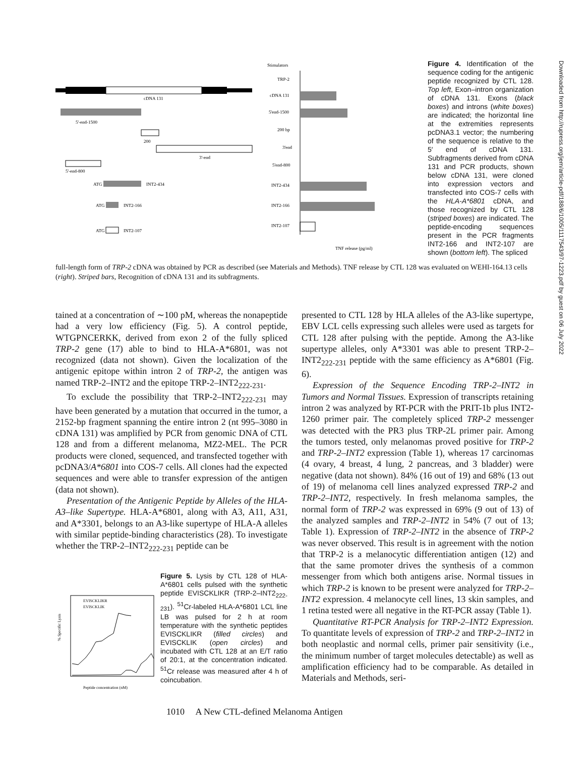Downloaded from http://rupress.org/jem/article-pdf/188/6/1005/1117543/97-1223.pdf by guest on 06 July 2022
Stimulators
cDNA 131
5'-end-1500
200
3'-end
5'-end-800
ATG
INT2-434
ATG
INT2-166
ATG
INT2-107
TRP-2
cDNA 131
5'end-1500
200 bp
3'end
5'end-800
INT2-434
INT2-166
INT2-107
TNF release (pg/ml)
Figure 4. Identification of the sequence coding for the antigenic peptide recognized by CTL 128. Top left, Exon–intron organization of cDNA 131. Exons (black boxes) and introns (white boxes) are indicated; the horizontal line at the extremities represents pcDNA3.1 vector; the numbering of the sequence is relative to the 5′ end of cDNA 131. Subfragments derived from cDNA 131 and PCR products, shown below cDNA 131, were cloned into expression vectors and transfected into COS-7 cells with the HLA-A*6801 cDNA, and those recognized by CTL 128 (striped boxes) are indicated. The peptide-encoding sequences present in the PCR fragments INT2-166 and INT2-107 are shown (bottom left). The spliced
full-length form of TRP-2 cDNA was obtained by PCR as described (see Materials and Methods). TNF release by CTL 128 was evaluated on WEHI-164.13 cells (right). Striped bars, Recognition of cDNA 131 and its subfragments.
tained at a concentration of ∼100 pM, whereas the nonapeptide had a very low efficiency (Fig. 5). A control peptide, WTGPNCERKK, derived from exon 2 of the fully spliced TRP-2 gene (17) able to bind to HLA-A*6801, was not recognized (data not shown). Given the localization of the antigenic epitope within intron 2 of TRP-2, the antigen was named TRP-2–INT2 and the epitope TRP-2–INT2<sub>222-231</sub>.
To exclude the possibility that TRP-2–INT2<sub>222-231</sub> may have been generated by a mutation that occurred in the tumor, a 2152-bp fragment spanning the entire intron 2 (nt 995–3080 in cDNA 131) was amplified by PCR from genomic DNA of CTL 128 and from a different melanoma, MZ2-MEL. The PCR products were cloned, sequenced, and transfected together with pcDNA3/A*6801 into COS-7 cells. All clones had the expected sequences and were able to transfer expression of the antigen (data not shown).
Presentation of the Antigenic Peptide by Alleles of the HLA-A3–like Supertype. HLA-A*6801, along with A3, A11, A31, and A*3301, belongs to an A3-like supertype of HLA-A alleles with similar peptide-binding characteristics (28). To investigate whether the TRP-2–INT2<sub>222-231</sub> peptide can be
EVISCKLIKR
EVISCKLIK
% Specific Lysis
Peptide concentration (nM)
Figure 5. Lysis by CTL 128 of HLA-A*6801 cells pulsed with the synthetic peptide EVISCKLIKR (TRP-2–INT2<sub>222-231</sub>). <sup>51</sup>Cr-labeled HLA-A*6801 LCL line LB was pulsed for 2 h at room temperature with the synthetic peptides EVISCKLIKR (filled circles) and EVISCKLIK (open circles) and incubated with CTL 128 at an E/T ratio of 20:1, at the concentration indicated. <sup>51</sup>Cr release was measured after 4 h of coincubation.
presented to CTL 128 by HLA alleles of the A3-like supertype, EBV LCL cells expressing such alleles were used as targets for CTL 128 after pulsing with the peptide. Among the A3-like supertype alleles, only A*3301 was able to present TRP-2–INT2<sub>222-231</sub> peptide with the same efficiency as A*6801 (Fig. 6).
Expression of the Sequence Encoding TRP-2–INT2 in Tumors and Normal Tissues. Expression of transcripts retaining intron 2 was analyzed by RT-PCR with the PRIT-1b plus INT2-1260 primer pair. The completely spliced TRP-2 messenger was detected with the PR3 plus TRP-2L primer pair. Among the tumors tested, only melanomas proved positive for TRP-2 and TRP-2–INT2 expression (Table 1), whereas 17 carcinomas (4 ovary, 4 breast, 4 lung, 2 pancreas, and 3 bladder) were negative (data not shown). 84% (16 out of 19) and 68% (13 out of 19) of melanoma cell lines analyzed expressed TRP-2 and TRP-2–INT2, respectively. In fresh melanoma samples, the normal form of TRP-2 was expressed in 69% (9 out of 13) of the analyzed samples and TRP-2–INT2 in 54% (7 out of 13; Table 1). Expression of TRP-2–INT2 in the absence of TRP-2 was never observed. This result is in agreement with the notion that TRP-2 is a melanocytic differentiation antigen (12) and that the same promoter drives the synthesis of a common messenger from which both antigens arise. Normal tissues in which TRP-2 is known to be present were analyzed for TRP-2–INT2 expression. 4 melanocyte cell lines, 13 skin samples, and 1 retina tested were all negative in the RT-PCR assay (Table 1).
Quantitative RT-PCR Analysis for TRP-2–INT2 Expression. To quantitate levels of expression of TRP-2 and TRP-2–INT2 in both neoplastic and normal cells, primer pair sensitivity (i.e., the minimum number of target molecules detectable) as well as amplification efficiency had to be comparable. As detailed in Materials and Methods, seri-
1010 A New CTL-defined Melanoma Antigen